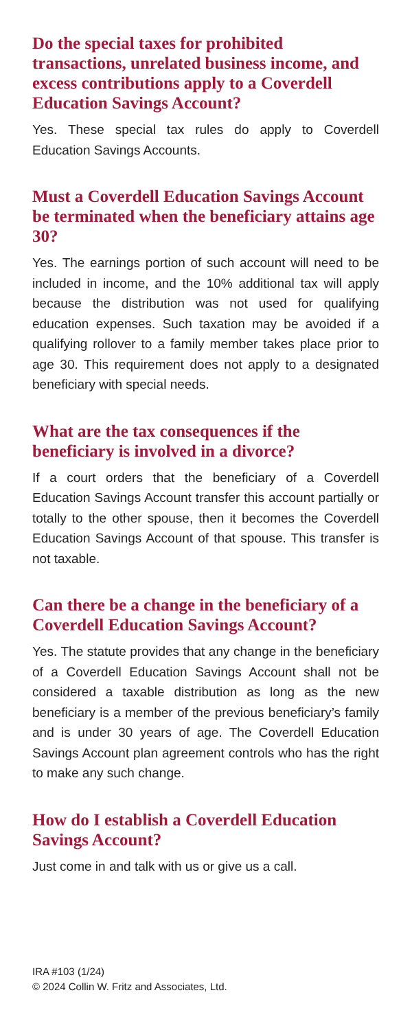Do the special taxes for prohibited transactions, unrelated business income, and excess contributions apply to a Coverdell Education Savings Account?
Yes. These special tax rules do apply to Coverdell Education Savings Accounts.
Must a Coverdell Education Savings Account be terminated when the beneficiary attains age 30?
Yes. The earnings portion of such account will need to be included in income, and the 10% additional tax will apply because the distribution was not used for qualifying education expenses. Such taxation may be avoided if a qualifying rollover to a family member takes place prior to age 30. This requirement does not apply to a designated beneficiary with special needs.
What are the tax consequences if the beneficiary is involved in a divorce?
If a court orders that the beneficiary of a Coverdell Education Savings Account transfer this account partially or totally to the other spouse, then it becomes the Coverdell Education Savings Account of that spouse. This transfer is not taxable.
Can there be a change in the beneficiary of a Coverdell Education Savings Account?
Yes. The statute provides that any change in the beneficiary of a Coverdell Education Savings Account shall not be considered a taxable distribution as long as the new beneficiary is a member of the previous beneficiary’s family and is under 30 years of age. The Coverdell Education Savings Account plan agreement controls who has the right to make any such change.
How do I establish a Coverdell Education Savings Account?
Just come in and talk with us or give us a call.
IRA #103 (1/24)
© 2024 Collin W. Fritz and Associates, Ltd.